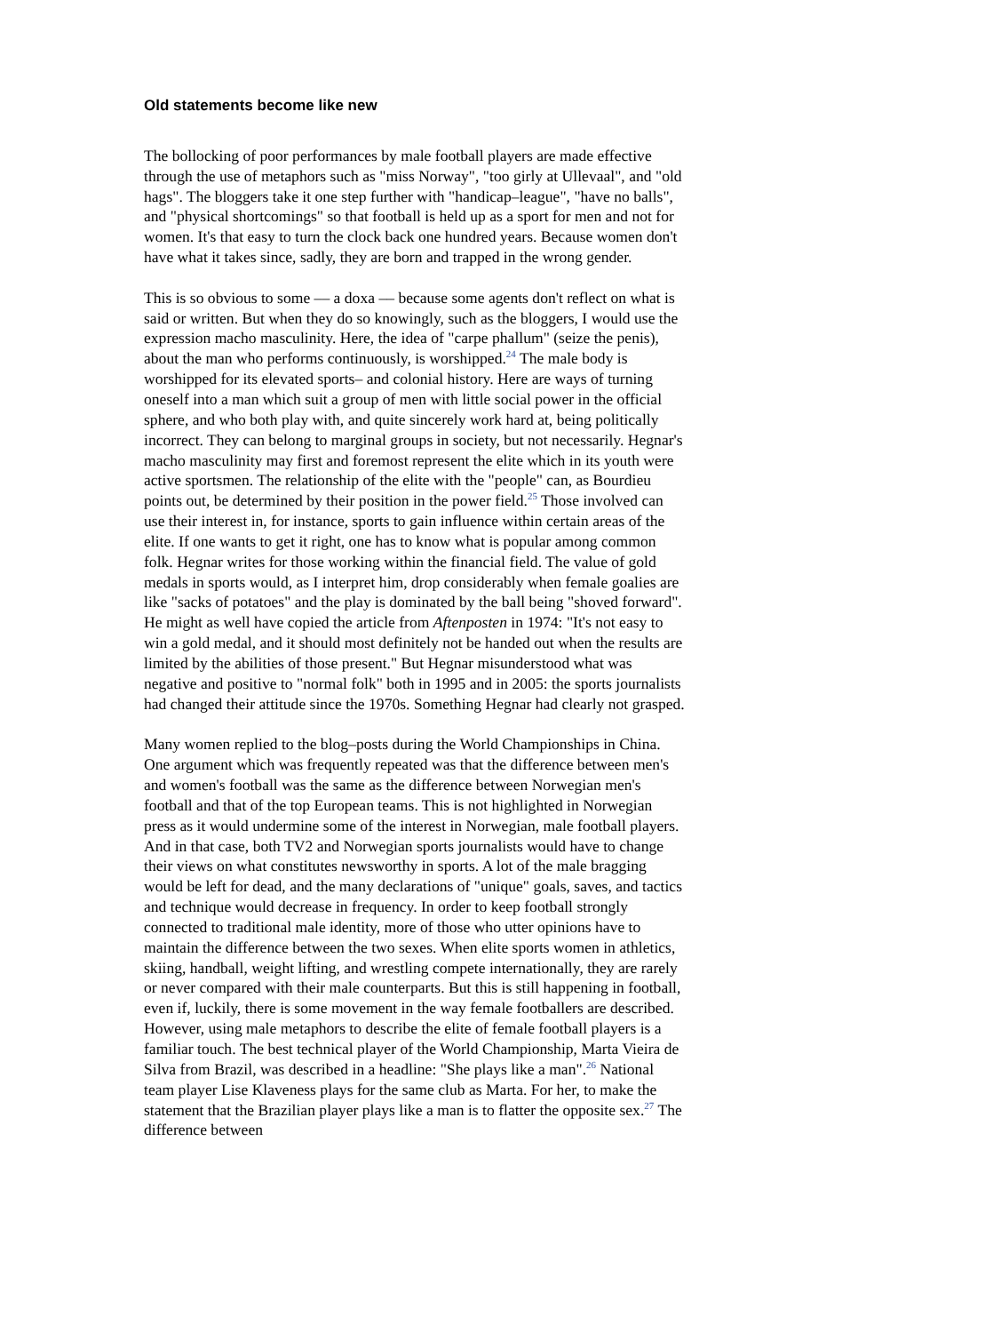Old statements become like new
The bollocking of poor performances by male football players are made effective through the use of metaphors such as "miss Norway", "too girly at Ullevaal", and "old hags". The bloggers take it one step further with "handicap–league", "have no balls", and "physical shortcomings" so that football is held up as a sport for men and not for women. It's that easy to turn the clock back one hundred years. Because women don't have what it takes since, sadly, they are born and trapped in the wrong gender.
This is so obvious to some –– a doxa –– because some agents don't reflect on what is said or written. But when they do so knowingly, such as the bloggers, I would use the expression macho masculinity. Here, the idea of "carpe phallum" (seize the penis), about the man who performs continuously, is worshipped.<sup>24</sup> The male body is worshipped for its elevated sports– and colonial history. Here are ways of turning oneself into a man which suit a group of men with little social power in the official sphere, and who both play with, and quite sincerely work hard at, being politically incorrect. They can belong to marginal groups in society, but not necessarily. Hegnar's macho masculinity may first and foremost represent the elite which in its youth were active sportsmen. The relationship of the elite with the "people" can, as Bourdieu points out, be determined by their position in the power field.<sup>25</sup> Those involved can use their interest in, for instance, sports to gain influence within certain areas of the elite. If one wants to get it right, one has to know what is popular among common folk. Hegnar writes for those working within the financial field. The value of gold medals in sports would, as I interpret him, drop considerably when female goalies are like "sacks of potatoes" and the play is dominated by the ball being "shoved forward". He might as well have copied the article from Aftenposten in 1974: "It's not easy to win a gold medal, and it should most definitely not be handed out when the results are limited by the abilities of those present." But Hegnar misunderstood what was negative and positive to "normal folk" both in 1995 and in 2005: the sports journalists had changed their attitude since the 1970s. Something Hegnar had clearly not grasped.
Many women replied to the blog–posts during the World Championships in China. One argument which was frequently repeated was that the difference between men's and women's football was the same as the difference between Norwegian men's football and that of the top European teams. This is not highlighted in Norwegian press as it would undermine some of the interest in Norwegian, male football players. And in that case, both TV2 and Norwegian sports journalists would have to change their views on what constitutes newsworthy in sports. A lot of the male bragging would be left for dead, and the many declarations of "unique" goals, saves, and tactics and technique would decrease in frequency. In order to keep football strongly connected to traditional male identity, more of those who utter opinions have to maintain the difference between the two sexes. When elite sports women in athletics, skiing, handball, weight lifting, and wrestling compete internationally, they are rarely or never compared with their male counterparts. But this is still happening in football, even if, luckily, there is some movement in the way female footballers are described. However, using male metaphors to describe the elite of female football players is a familiar touch. The best technical player of the World Championship, Marta Vieira de Silva from Brazil, was described in a headline: "She plays like a man".<sup>26</sup> National team player Lise Klaveness plays for the same club as Marta. For her, to make the statement that the Brazilian player plays like a man is to flatter the opposite sex.<sup>27</sup> The difference between